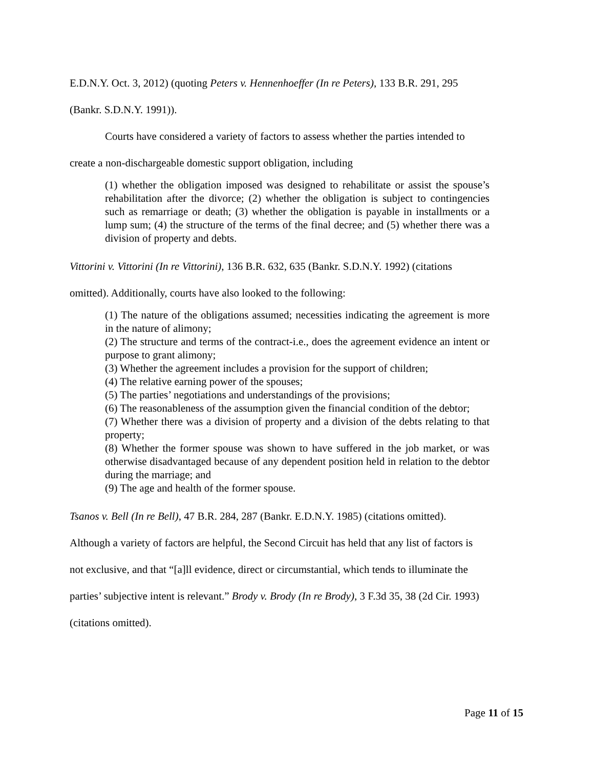E.D.N.Y. Oct. 3, 2012) (quoting Peters v. Hennenhoeffer (In re Peters), 133 B.R. 291, 295
(Bankr. S.D.N.Y. 1991)).
Courts have considered a variety of factors to assess whether the parties intended to
create a non-dischargeable domestic support obligation, including
(1) whether the obligation imposed was designed to rehabilitate or assist the spouse’s rehabilitation after the divorce; (2) whether the obligation is subject to contingencies such as remarriage or death; (3) whether the obligation is payable in installments or a lump sum; (4) the structure of the terms of the final decree; and (5) whether there was a division of property and debts.
Vittorini v. Vittorini (In re Vittorini), 136 B.R. 632, 635 (Bankr. S.D.N.Y. 1992) (citations
omitted). Additionally, courts have also looked to the following:
(1) The nature of the obligations assumed; necessities indicating the agreement is more in the nature of alimony;
(2) The structure and terms of the contract-i.e., does the agreement evidence an intent or purpose to grant alimony;
(3) Whether the agreement includes a provision for the support of children;
(4) The relative earning power of the spouses;
(5) The parties’ negotiations and understandings of the provisions;
(6) The reasonableness of the assumption given the financial condition of the debtor;
(7) Whether there was a division of property and a division of the debts relating to that property;
(8) Whether the former spouse was shown to have suffered in the job market, or was otherwise disadvantaged because of any dependent position held in relation to the debtor during the marriage; and
(9) The age and health of the former spouse.
Tsanos v. Bell (In re Bell), 47 B.R. 284, 287 (Bankr. E.D.N.Y. 1985) (citations omitted).
Although a variety of factors are helpful, the Second Circuit has held that any list of factors is
not exclusive, and that “[a]ll evidence, direct or circumstantial, which tends to illuminate the
parties’ subjective intent is relevant.” Brody v. Brody (In re Brody), 3 F.3d 35, 38 (2d Cir. 1993)
(citations omitted).
Page 11 of 15